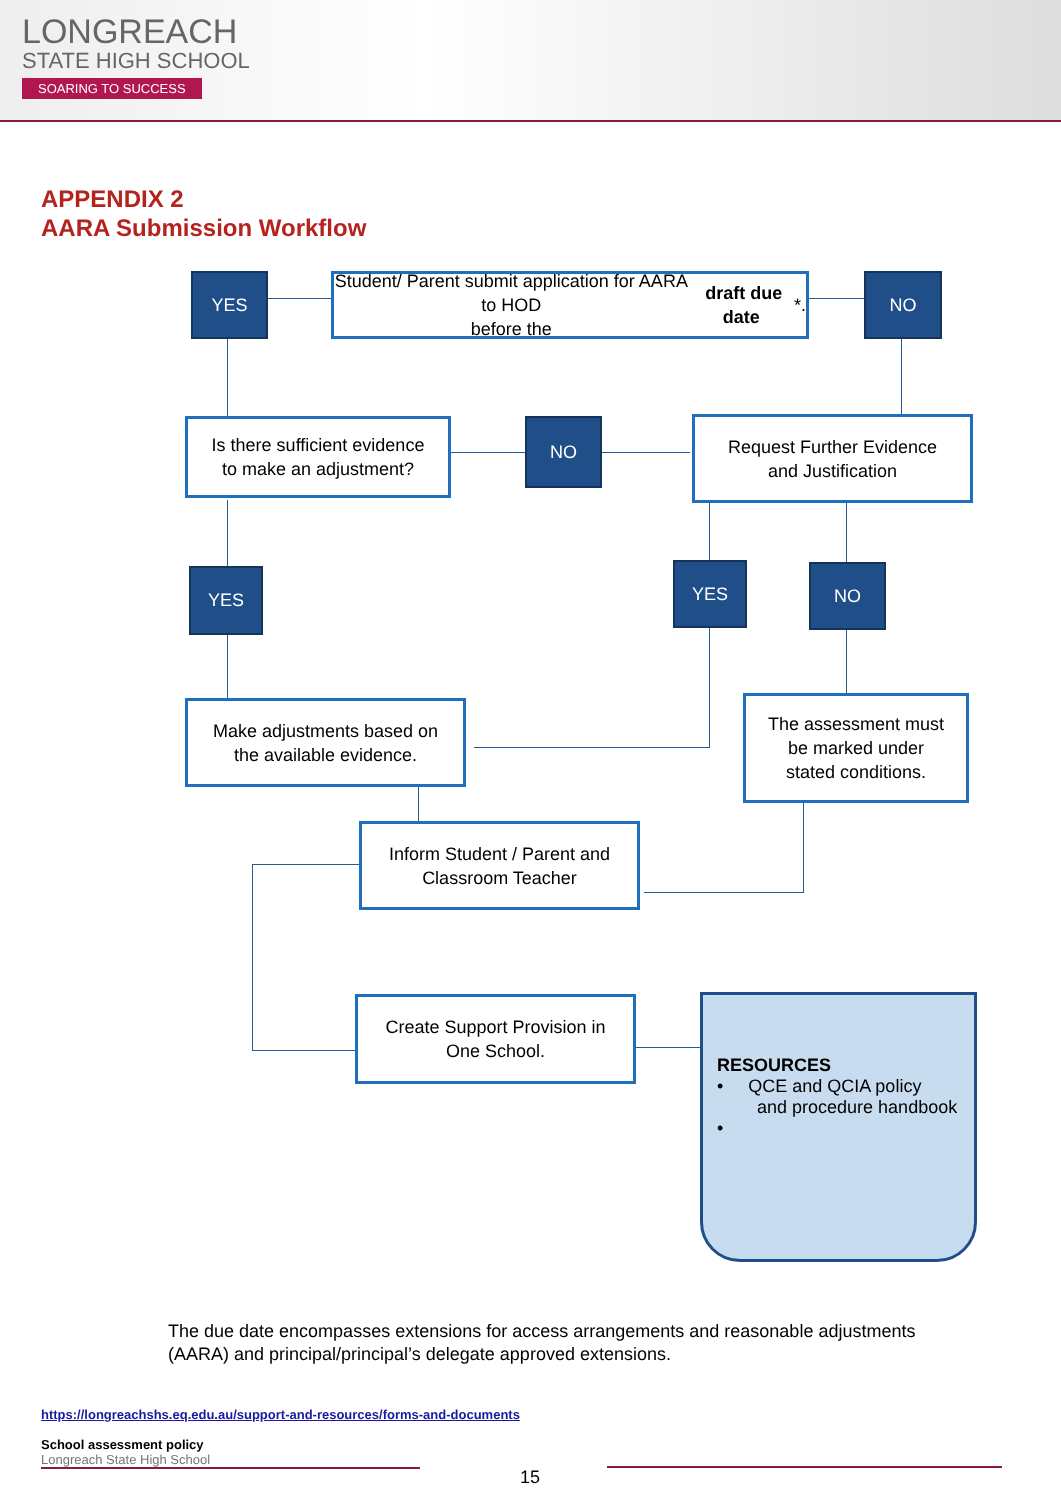LONGREACH
STATE HIGH SCHOOL
SOARING TO SUCCESS
APPENDIX 2
AARA Submission Workflow
YES
Student/ Parent submit application for AARA to HOD
before the draft due date *.
NO
Is there sufficient evidence
to make an adjustment?
NO
Request Further Evidence
and Justification
YES YES NO
Make adjustments based on
the available evidence.
The assessment must
be marked under
stated conditions.
Inform Student / Parent and
Classroom Teacher
Create Support Provision in
One School.
RESOURCES
• QCE and QCIA policy
and procedure handbook
•
The due date encompasses extensions for access arrangements and reasonable adjustments (AARA) and principal/principal’s delegate approved extensions.
https://longreachshs.eq.edu.au/support-and-resources/forms-and-documents
School assessment policy
Longreach State High School
15